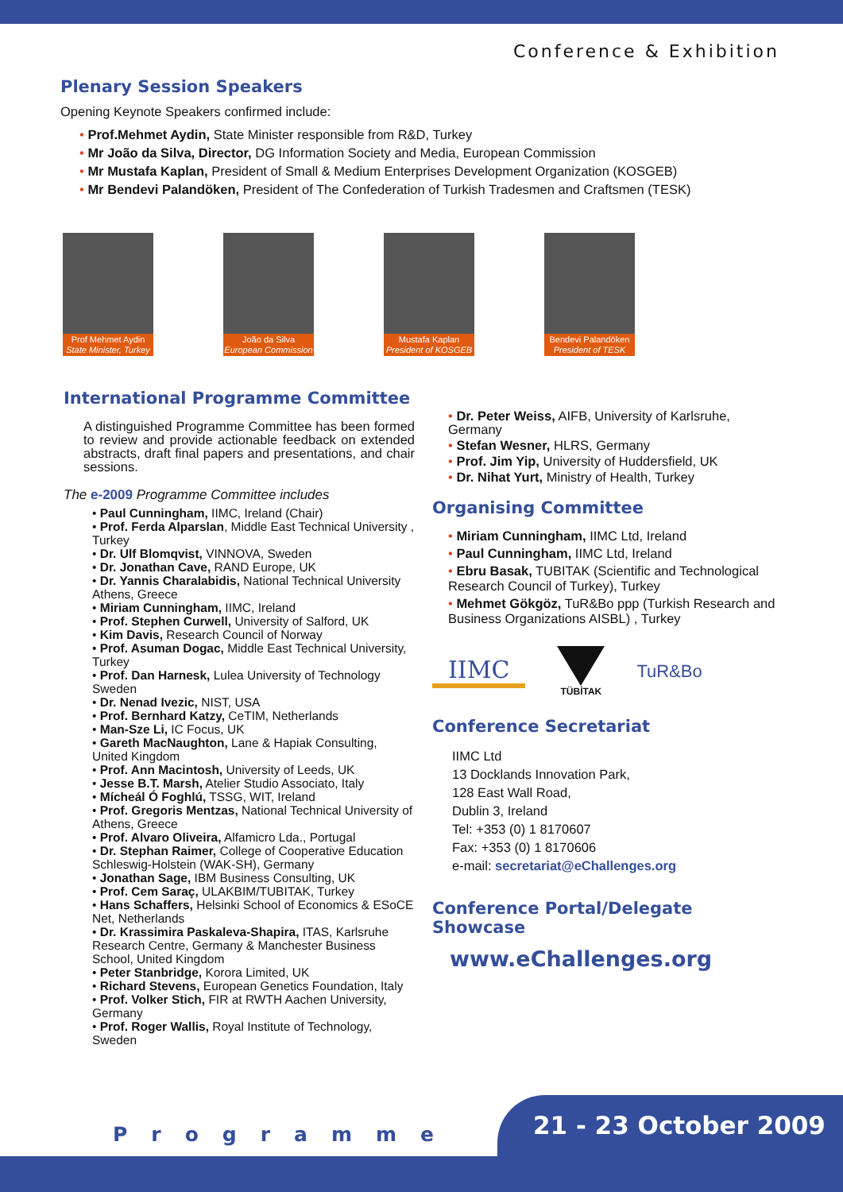Conference & Exhibition
Plenary Session Speakers
Opening Keynote Speakers confirmed include:
• Prof.Mehmet Aydin, State Minister responsible from R&D, Turkey
• Mr João da Silva, Director, DG Information Society and Media, European Commission
• Mr Mustafa Kaplan, President of Small & Medium Enterprises Development Organization (KOSGEB)
• Mr Bendevi Palandöken, President of The Confederation of Turkish Tradesmen and Craftsmen (TESK)
Prof Mehmet Aydin
State Minister, Turkey
João da Silva
European Commission
Mustafa Kaplan
President of KOSGEB
Bendevi Palandöken
President of TESK
International Programme Committee
A distinguished Programme Committee has been formed to review and provide actionable feedback on extended abstracts, draft final papers and presentations, and chair sessions.
The e-2009 Programme Committee includes
• Paul Cunningham, IIMC, Ireland (Chair)
• Prof. Ferda Alparslan, Middle East Technical University , Turkey
• Dr. Ulf Blomqvist, VINNOVA, Sweden
• Dr. Jonathan Cave, RAND Europe, UK
• Dr. Yannis Charalabidis, National Technical University Athens, Greece
• Miriam Cunningham, IIMC, Ireland
• Prof. Stephen Curwell, University of Salford, UK
• Kim Davis, Research Council of Norway
• Prof. Asuman Dogac, Middle East Technical University, Turkey
• Prof. Dan Harnesk, Lulea University of Technology Sweden
• Dr. Nenad Ivezic, NIST, USA
• Prof. Bernhard Katzy, CeTIM, Netherlands
• Man-Sze Li, IC Focus, UK
• Gareth MacNaughton, Lane & Hapiak Consulting, United Kingdom
• Prof. Ann Macintosh, University of Leeds, UK
• Jesse B.T. Marsh, Atelier Studio Associato, Italy
• Mícheál Ó Foghlú, TSSG, WIT, Ireland
• Prof. Gregoris Mentzas, National Technical University of Athens, Greece
• Prof. Alvaro Oliveira, Alfamicro Lda., Portugal
• Dr. Stephan Raimer, College of Cooperative Education Schleswig-Holstein (WAK-SH), Germany
• Jonathan Sage, IBM Business Consulting, UK
• Prof. Cem Saraç, ULAKBIM/TUBITAK, Turkey
• Hans Schaffers, Helsinki School of Economics & ESoCE Net, Netherlands
• Dr. Krassimira Paskaleva-Shapira, ITAS, Karlsruhe Research Centre, Germany & Manchester Business School, United Kingdom
• Peter Stanbridge, Korora Limited, UK
• Richard Stevens, European Genetics Foundation, Italy
• Prof. Volker Stich, FIR at RWTH Aachen University, Germany
• Prof. Roger Wallis, Royal Institute of Technology, Sweden
• Dr. Peter Weiss, AIFB, University of Karlsruhe, Germany
• Stefan Wesner, HLRS, Germany
• Prof. Jim Yip, University of Huddersfield, UK
• Dr. Nihat Yurt, Ministry of Health, Turkey
Organising Committee
• Miriam Cunningham, IIMC Ltd, Ireland
• Paul Cunningham, IIMC Ltd, Ireland
• Ebru Basak, TUBITAK (Scientific and Technological Research Council of Turkey), Turkey
• Mehmet Gökgöz, TuR&Bo ppp (Turkish Research and Business Organizations AISBL) , Turkey
IIMC
TÜBİTAK
TuR&Bo
Conference Secretariat
IIMC Ltd
13 Docklands Innovation Park,
128 East Wall Road,
Dublin 3, Ireland
Tel: +353 (0) 1 8170607
Fax: +353 (0) 1 8170606
e-mail: secretariat@eChallenges.org
Conference Portal/Delegate Showcase
www.eChallenges.org
Programme 21 - 23 October 2009